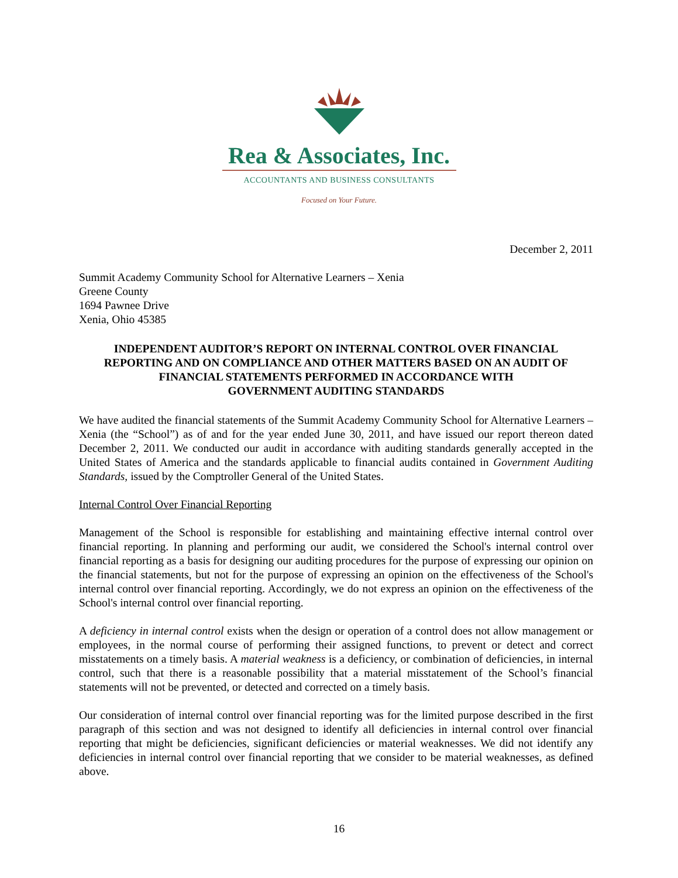Rea & Associates, Inc.
ACCOUNTANTS AND BUSINESS CONSULTANTS
Focused on Your Future.
December 2, 2011
Summit Academy Community School for Alternative Learners – Xenia
Greene County
1694 Pawnee Drive
Xenia, Ohio 45385
INDEPENDENT AUDITOR’S REPORT ON INTERNAL CONTROL OVER FINANCIAL REPORTING AND ON COMPLIANCE AND OTHER MATTERS BASED ON AN AUDIT OF FINANCIAL STATEMENTS PERFORMED IN ACCORDANCE WITH
GOVERNMENT AUDITING STANDARDS
We have audited the financial statements of the Summit Academy Community School for Alternative Learners – Xenia (the “School”) as of and for the year ended June 30, 2011, and have issued our report thereon dated December 2, 2011. We conducted our audit in accordance with auditing standards generally accepted in the United States of America and the standards applicable to financial audits contained in Government Auditing Standards, issued by the Comptroller General of the United States.
Internal Control Over Financial Reporting
Management of the School is responsible for establishing and maintaining effective internal control over financial reporting. In planning and performing our audit, we considered the School's internal control over financial reporting as a basis for designing our auditing procedures for the purpose of expressing our opinion on the financial statements, but not for the purpose of expressing an opinion on the effectiveness of the School's internal control over financial reporting. Accordingly, we do not express an opinion on the effectiveness of the School's internal control over financial reporting.
A deficiency in internal control exists when the design or operation of a control does not allow management or employees, in the normal course of performing their assigned functions, to prevent or detect and correct misstatements on a timely basis. A material weakness is a deficiency, or combination of deficiencies, in internal control, such that there is a reasonable possibility that a material misstatement of the School’s financial statements will not be prevented, or detected and corrected on a timely basis.
Our consideration of internal control over financial reporting was for the limited purpose described in the first paragraph of this section and was not designed to identify all deficiencies in internal control over financial reporting that might be deficiencies, significant deficiencies or material weaknesses. We did not identify any deficiencies in internal control over financial reporting that we consider to be material weaknesses, as defined above.
16